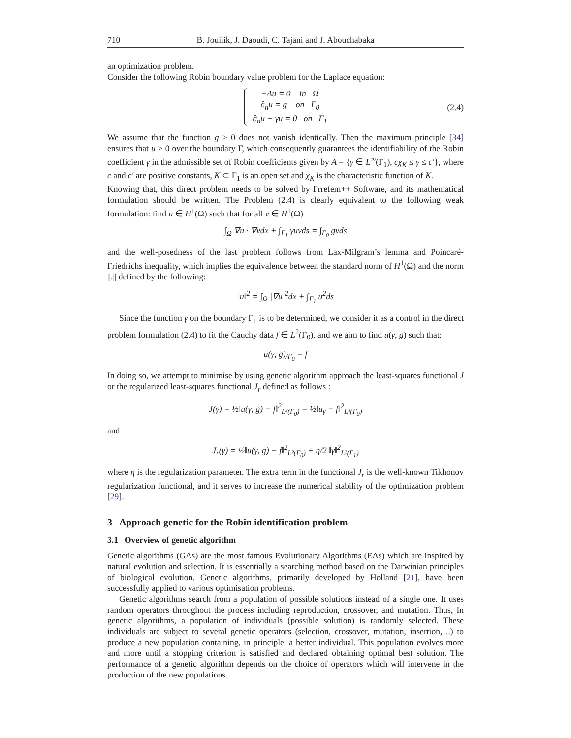710 B. Jouilik, J. Daoudi, C. Tajani and J. Abouchabaka
an optimization problem.
Consider the following Robin boundary value problem for the Laplace equation:
−Δu = 0 in Ω
∂<sub>n</sub>u = g on Γ<sub>0</sub>
∂<sub>n</sub>u + γu = 0 on Γ<sub>1</sub> (2.4)
We assume that the function g ≥ 0 does not vanish identically. Then the maximum principle [34] ensures that u > 0 over the boundary Γ, which consequently guarantees the identifiability of the Robin coefficient γ in the admissible set of Robin coefficients given by A = {γ ∈ L<sup>∞</sup>(Γ<sub>1</sub>), cχ<sub>K</sub> ≤ γ ≤ c′}, where c and c′ are positive constants, K ⊂ Γ<sub>1</sub> is an open set and χ<sub>K</sub> is the characteristic function of K.
Knowing that, this direct problem needs to be solved by Frrefem++ Software, and its mathematical formulation should be written. The Problem (2.4) is clearly equivalent to the following weak formulation: find u ∈ H<sup>1</sup>(Ω) such that for all v ∈ H<sup>1</sup>(Ω)
∫<sub>Ω</sub> ∇u · ∇vdx + ∫<sub>Γ<sub>1</sub></sub> γuvds = ∫<sub>Γ<sub>0</sub></sub> gvds
and the well-posedness of the last problem follows from Lax-Milgram’s lemma and Poincaré-Friedrichs inequality, which implies the equivalence between the standard norm of H<sup>1</sup>(Ω) and the norm ||.|| defined by the following:
‖u‖<sup>2</sup> = ∫<sub>Ω</sub> |∇u|<sup>2</sup>dx + ∫<sub>Γ<sub>1</sub></sub> u<sup>2</sup>ds
Since the function γ on the boundary Γ<sub>1</sub> is to be determined, we consider it as a control in the direct problem formulation (2.4) to fit the Cauchy data f ∈ L<sup>2</sup>(Γ<sub>0</sub>), and we aim to find u(γ, g) such that:
u(γ, g)<sub>/Γ<sub>0</sub></sub> = f
In doing so, we attempt to minimise by using genetic algorithm approach the least-squares functional J or the regularized least-squares functional J<sub>r</sub> defined as follows :
J(γ) = ½‖u(γ, g) − f‖<sup>2</sup><sub>L²(Γ<sub>0</sub>)</sub> = ½‖u<sub>γ</sub> − f‖<sup>2</sup><sub>L²(Γ<sub>0</sub>)</sub>
and
J<sub>r</sub>(γ) = ½‖u(γ, g) − f‖<sup>2</sup><sub>L²(Γ<sub>0</sub>)</sub> + η/2 ‖γ‖<sup>2</sup><sub>L²(Γ<sub>1</sub>)</sub>
where η is the regularization parameter. The extra term in the functional J<sub>r</sub> is the well-known Tikhonov regularization functional, and it serves to increase the numerical stability of the optimization problem [29].
3 Approach genetic for the Robin identification problem
3.1 Overview of genetic algorithm
Genetic algorithms (GAs) are the most famous Evolutionary Algorithms (EAs) which are inspired by natural evolution and selection. It is essentially a searching method based on the Darwinian principles of biological evolution. Genetic algorithms, primarily developed by Holland [21], have been successfully applied to various optimisation problems.
Genetic algorithms search from a population of possible solutions instead of a single one. It uses random operators throughout the process including reproduction, crossover, and mutation. Thus, In genetic algorithms, a population of individuals (possible solution) is randomly selected. These individuals are subject to several genetic operators (selection, crossover, mutation, insertion, ..) to produce a new population containing, in principle, a better individual. This population evolves more and more until a stopping criterion is satisfied and declared obtaining optimal best solution. The performance of a genetic algorithm depends on the choice of operators which will intervene in the production of the new populations.